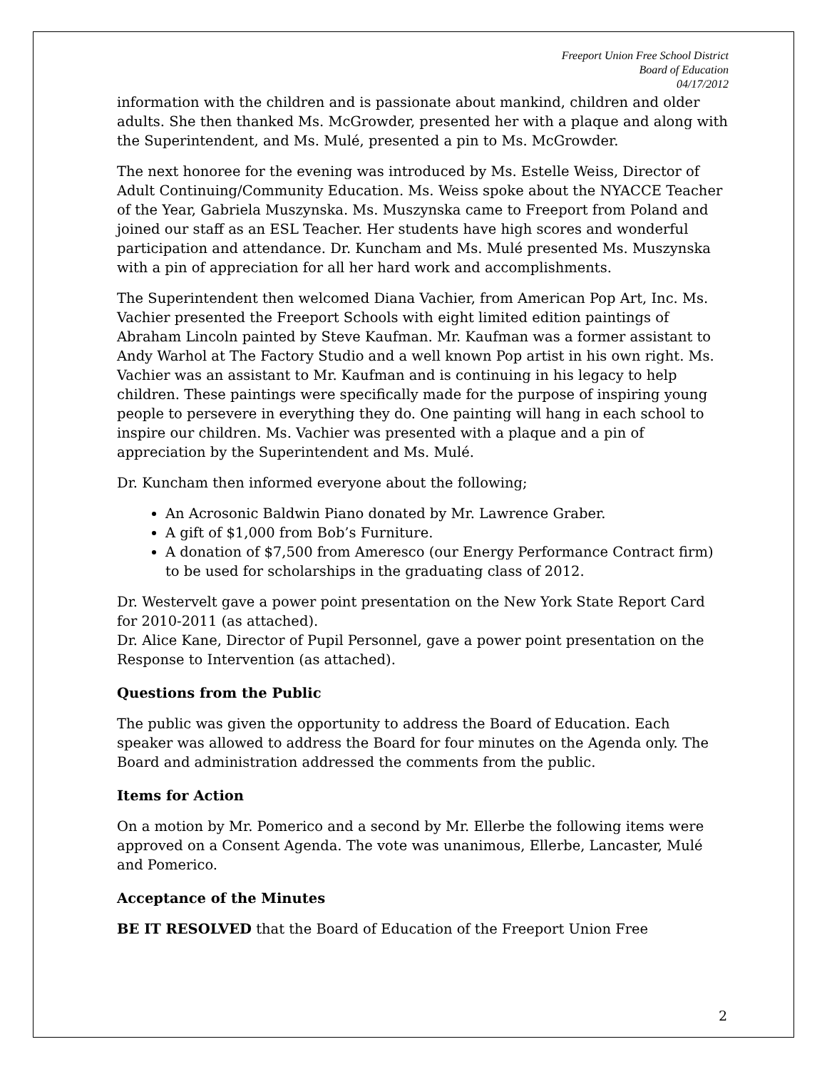Freeport Union Free School District
Board of Education
04/17/2012
information with the children and is passionate about mankind, children and older adults. She then thanked Ms. McGrowder, presented her with a plaque and along with the Superintendent, and Ms. Mulé, presented a pin to Ms. McGrowder.
The next honoree for the evening was introduced by Ms. Estelle Weiss, Director of Adult Continuing/Community Education. Ms. Weiss spoke about the NYACCE Teacher of the Year, Gabriela Muszynska. Ms. Muszynska came to Freeport from Poland and joined our staff as an ESL Teacher. Her students have high scores and wonderful participation and attendance. Dr. Kuncham and Ms. Mulé presented Ms. Muszynska with a pin of appreciation for all her hard work and accomplishments.
The Superintendent then welcomed Diana Vachier, from American Pop Art, Inc. Ms. Vachier presented the Freeport Schools with eight limited edition paintings of Abraham Lincoln painted by Steve Kaufman. Mr. Kaufman was a former assistant to Andy Warhol at The Factory Studio and a well known Pop artist in his own right. Ms. Vachier was an assistant to Mr. Kaufman and is continuing in his legacy to help children. These paintings were specifically made for the purpose of inspiring young people to persevere in everything they do. One painting will hang in each school to inspire our children. Ms. Vachier was presented with a plaque and a pin of appreciation by the Superintendent and Ms. Mulé.
Dr. Kuncham then informed everyone about the following;
An Acrosonic Baldwin Piano donated by Mr. Lawrence Graber.
A gift of $1,000 from Bob’s Furniture.
A donation of $7,500 from Ameresco (our Energy Performance Contract firm) to be used for scholarships in the graduating class of 2012.
Dr. Westervelt gave a power point presentation on the New York State Report Card for 2010-2011 (as attached).
Dr. Alice Kane, Director of Pupil Personnel, gave a power point presentation on the Response to Intervention (as attached).
Questions from the Public
The public was given the opportunity to address the Board of Education. Each speaker was allowed to address the Board for four minutes on the Agenda only. The Board and administration addressed the comments from the public.
Items for Action
On a motion by Mr. Pomerico and a second by Mr. Ellerbe the following items were approved on a Consent Agenda. The vote was unanimous, Ellerbe, Lancaster, Mulé and Pomerico.
Acceptance of the Minutes
BE IT RESOLVED that the Board of Education of the Freeport Union Free
2